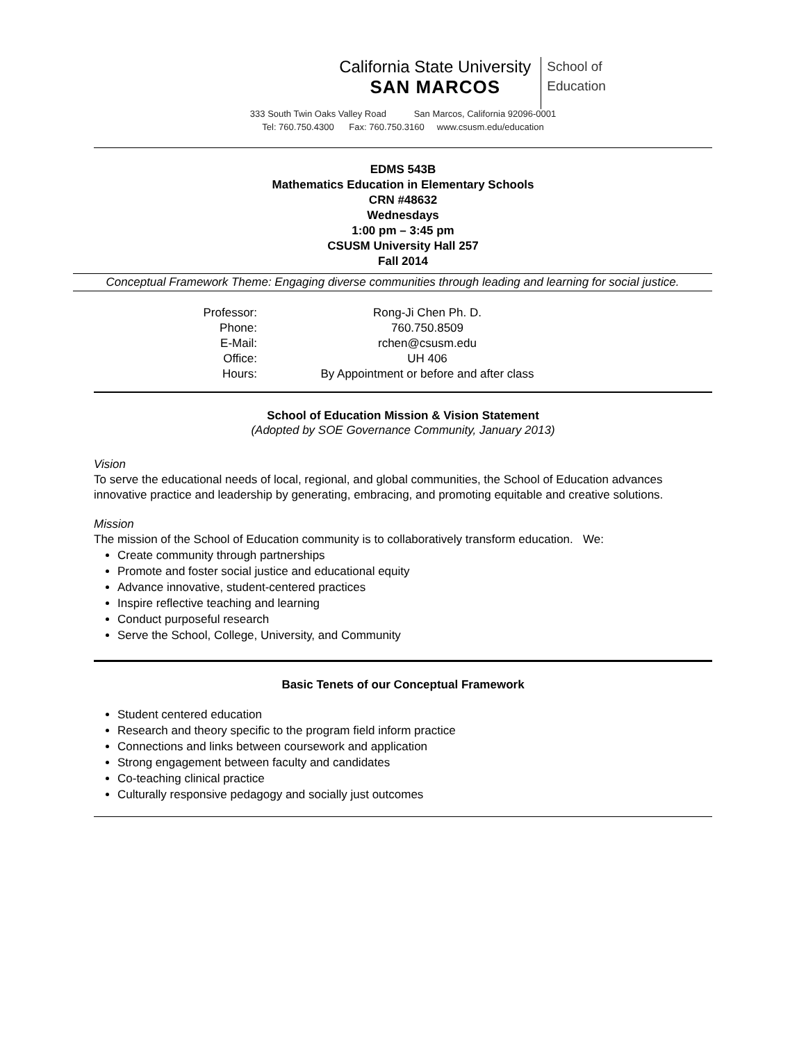California State University
SAN MARCOS
School of
Education
333 South Twin Oaks Valley Road San Marcos, California 92096-0001
Tel: 760.750.4300 Fax: 760.750.3160 www.csusm.edu/education
EDMS 543B
Mathematics Education in Elementary Schools
CRN #48632
Wednesdays
1:00 pm – 3:45 pm
CSUSM University Hall 257
Fall 2014
Conceptual Framework Theme: Engaging diverse communities through leading and learning for social justice.
| Professor: | Rong-Ji Chen Ph. D. |
| Phone: | 760.750.8509 |
| E-Mail: | rchen@csusm.edu |
| Office: | UH 406 |
| Hours: | By Appointment or before and after class |
School of Education Mission & Vision Statement
(Adopted by SOE Governance Community, January 2013)
Vision
To serve the educational needs of local, regional, and global communities, the School of Education advances innovative practice and leadership by generating, embracing, and promoting equitable and creative solutions.
Mission
The mission of the School of Education community is to collaboratively transform education. We:
Create community through partnerships
Promote and foster social justice and educational equity
Advance innovative, student-centered practices
Inspire reflective teaching and learning
Conduct purposeful research
Serve the School, College, University, and Community
Basic Tenets of our Conceptual Framework
Student centered education
Research and theory specific to the program field inform practice
Connections and links between coursework and application
Strong engagement between faculty and candidates
Co-teaching clinical practice
Culturally responsive pedagogy and socially just outcomes